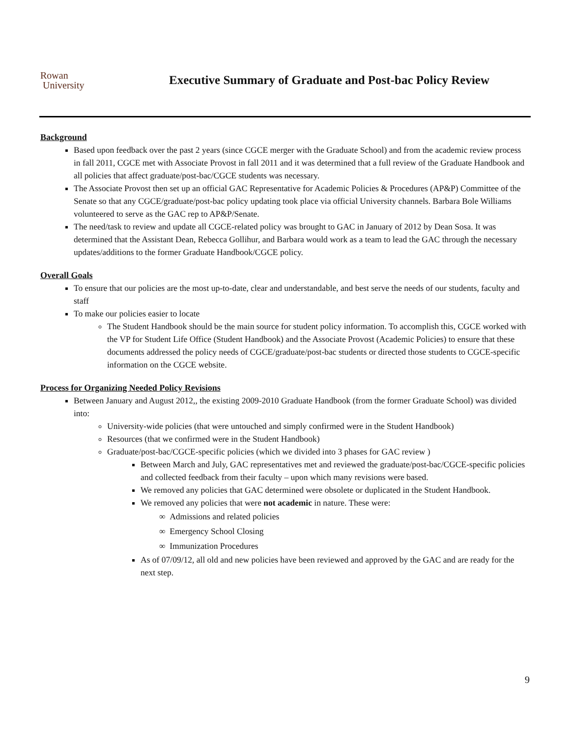Rowan
University
Executive Summary of Graduate and Post-bac Policy Review
Background
Based upon feedback over the past 2 years (since CGCE merger with the Graduate School) and from the academic review process in fall 2011, CGCE met with Associate Provost in fall 2011 and it was determined that a full review of the Graduate Handbook and all policies that affect graduate/post-bac/CGCE students was necessary.
The Associate Provost then set up an official GAC Representative for Academic Policies & Procedures (AP&P) Committee of the Senate so that any CGCE/graduate/post-bac policy updating took place via official University channels. Barbara Bole Williams volunteered to serve as the GAC rep to AP&P/Senate.
The need/task to review and update all CGCE-related policy was brought to GAC in January of 2012 by Dean Sosa. It was determined that the Assistant Dean, Rebecca Gollihur, and Barbara would work as a team to lead the GAC through the necessary updates/additions to the former Graduate Handbook/CGCE policy.
Overall Goals
To ensure that our policies are the most up-to-date, clear and understandable, and best serve the needs of our students, faculty and staff
To make our policies easier to locate
The Student Handbook should be the main source for student policy information. To accomplish this, CGCE worked with the VP for Student Life Office (Student Handbook) and the Associate Provost (Academic Policies) to ensure that these documents addressed the policy needs of CGCE/graduate/post-bac students or directed those students to CGCE-specific information on the CGCE website.
Process for Organizing Needed Policy Revisions
Between January and August 2012,, the existing 2009-2010 Graduate Handbook (from the former Graduate School) was divided into:
University-wide policies (that were untouched and simply confirmed were in the Student Handbook)
Resources (that we confirmed were in the Student Handbook)
Graduate/post-bac/CGCE-specific policies (which we divided into 3 phases for GAC review )
Between March and July, GAC representatives met and reviewed the graduate/post-bac/CGCE-specific policies and collected feedback from their faculty – upon which many revisions were based.
We removed any policies that GAC determined were obsolete or duplicated in the Student Handbook.
We removed any policies that were not academic in nature. These were:
∞ Admissions and related policies
∞ Emergency School Closing
∞ Immunization Procedures
As of 07/09/12, all old and new policies have been reviewed and approved by the GAC and are ready for the next step.
9